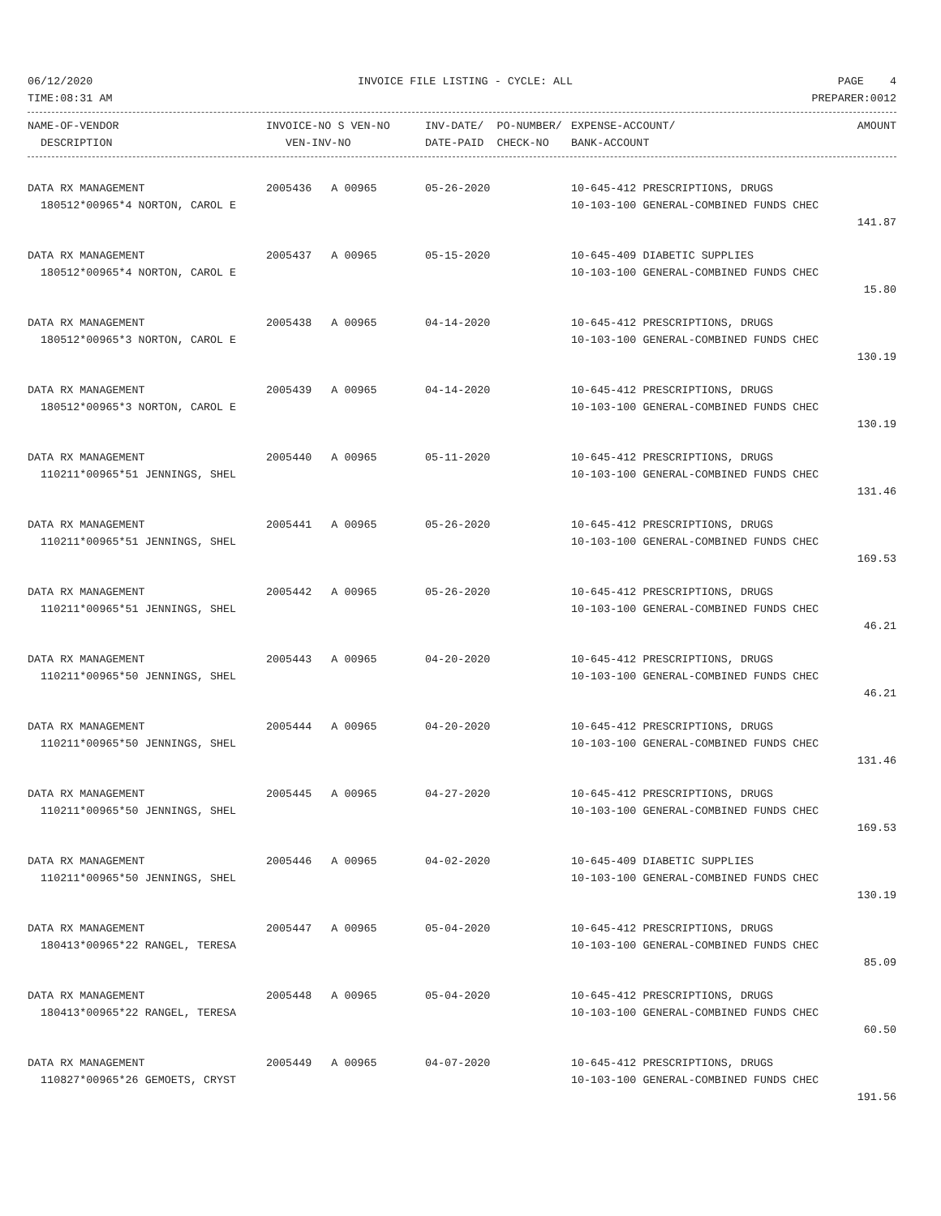06/12/2020 INVOICE FILE LISTING - CYCLE: ALL PAGE 4
TIME:08:31 AM PREPARER:0012
| NAME-OF-VENDOR | INVOICE-NO S VEN-NO | INV-DATE/ PO-NUMBER/ | EXPENSE-ACCOUNT/ | AMOUNT |
| --- | --- | --- | --- | --- |
| DESCRIPTION | VEN-INV-NO | DATE-PAID CHECK-NO | BANK-ACCOUNT | |
| DATA RX MANAGEMENT | 2005436 A 00965 | 05-26-2020 | 10-645-412 PRESCRIPTIONS, DRUGS | |
| 180512*00965*4 NORTON, CAROL E | | | 10-103-100 GENERAL-COMBINED FUNDS CHEC | |
| | | | | 141.87 |
| DATA RX MANAGEMENT | 2005437 A 00965 | 05-15-2020 | 10-645-409 DIABETIC SUPPLIES | |
| 180512*00965*4 NORTON, CAROL E | | | 10-103-100 GENERAL-COMBINED FUNDS CHEC | |
| | | | | 15.80 |
| DATA RX MANAGEMENT | 2005438 A 00965 | 04-14-2020 | 10-645-412 PRESCRIPTIONS, DRUGS | |
| 180512*00965*3 NORTON, CAROL E | | | 10-103-100 GENERAL-COMBINED FUNDS CHEC | |
| | | | | 130.19 |
| DATA RX MANAGEMENT | 2005439 A 00965 | 04-14-2020 | 10-645-412 PRESCRIPTIONS, DRUGS | |
| 180512*00965*3 NORTON, CAROL E | | | 10-103-100 GENERAL-COMBINED FUNDS CHEC | |
| | | | | 130.19 |
| DATA RX MANAGEMENT | 2005440 A 00965 | 05-11-2020 | 10-645-412 PRESCRIPTIONS, DRUGS | |
| 110211*00965*51 JENNINGS, SHEL | | | 10-103-100 GENERAL-COMBINED FUNDS CHEC | |
| | | | | 131.46 |
| DATA RX MANAGEMENT | 2005441 A 00965 | 05-26-2020 | 10-645-412 PRESCRIPTIONS, DRUGS | |
| 110211*00965*51 JENNINGS, SHEL | | | 10-103-100 GENERAL-COMBINED FUNDS CHEC | |
| | | | | 169.53 |
| DATA RX MANAGEMENT | 2005442 A 00965 | 05-26-2020 | 10-645-412 PRESCRIPTIONS, DRUGS | |
| 110211*00965*51 JENNINGS, SHEL | | | 10-103-100 GENERAL-COMBINED FUNDS CHEC | |
| | | | | 46.21 |
| DATA RX MANAGEMENT | 2005443 A 00965 | 04-20-2020 | 10-645-412 PRESCRIPTIONS, DRUGS | |
| 110211*00965*50 JENNINGS, SHEL | | | 10-103-100 GENERAL-COMBINED FUNDS CHEC | |
| | | | | 46.21 |
| DATA RX MANAGEMENT | 2005444 A 00965 | 04-20-2020 | 10-645-412 PRESCRIPTIONS, DRUGS | |
| 110211*00965*50 JENNINGS, SHEL | | | 10-103-100 GENERAL-COMBINED FUNDS CHEC | |
| | | | | 131.46 |
| DATA RX MANAGEMENT | 2005445 A 00965 | 04-27-2020 | 10-645-412 PRESCRIPTIONS, DRUGS | |
| 110211*00965*50 JENNINGS, SHEL | | | 10-103-100 GENERAL-COMBINED FUNDS CHEC | |
| | | | | 169.53 |
| DATA RX MANAGEMENT | 2005446 A 00965 | 04-02-2020 | 10-645-409 DIABETIC SUPPLIES | |
| 110211*00965*50 JENNINGS, SHEL | | | 10-103-100 GENERAL-COMBINED FUNDS CHEC | |
| | | | | 130.19 |
| DATA RX MANAGEMENT | 2005447 A 00965 | 05-04-2020 | 10-645-412 PRESCRIPTIONS, DRUGS | |
| 180413*00965*22 RANGEL, TERESA | | | 10-103-100 GENERAL-COMBINED FUNDS CHEC | |
| | | | | 85.09 |
| DATA RX MANAGEMENT | 2005448 A 00965 | 05-04-2020 | 10-645-412 PRESCRIPTIONS, DRUGS | |
| 180413*00965*22 RANGEL, TERESA | | | 10-103-100 GENERAL-COMBINED FUNDS CHEC | |
| | | | | 60.50 |
| DATA RX MANAGEMENT | 2005449 A 00965 | 04-07-2020 | 10-645-412 PRESCRIPTIONS, DRUGS | |
| 110827*00965*26 GEMOETS, CRYST | | | 10-103-100 GENERAL-COMBINED FUNDS CHEC | |
| | | | | 191.56 |